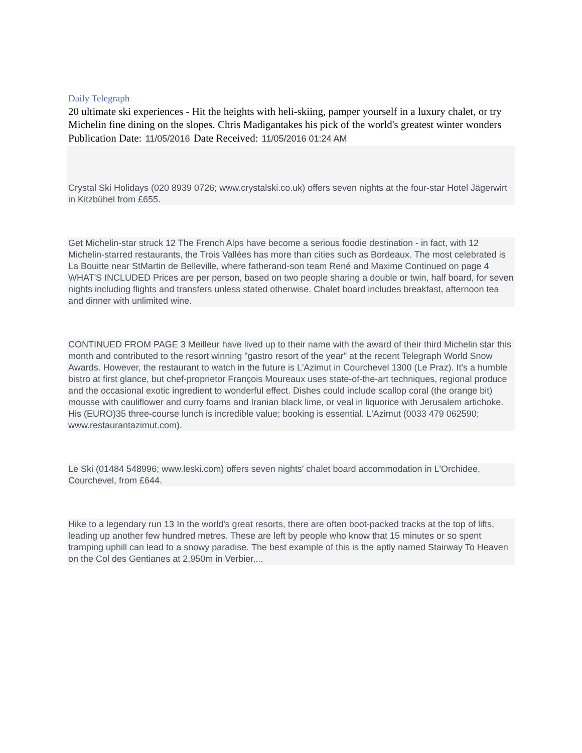Daily Telegraph
20 ultimate ski experiences - Hit the heights with heli-skiing, pamper yourself in a luxury chalet, or try Michelin fine dining on the slopes. Chris Madigantakes his pick of the world's greatest winter wonders
Publication Date: 11/05/2016 Date Received: 11/05/2016 01:24 AM
Crystal Ski Holidays (020 8939 0726; www.crystalski.co.uk) offers seven nights at the four-star Hotel Jägerwirt in Kitzbühel from £655.
Get Michelin-star struck 12 The French Alps have become a serious foodie destination - in fact, with 12 Michelin-starred restaurants, the Trois Vallées has more than cities such as Bordeaux. The most celebrated is La Bouitte near StMartin de Belleville, where fatherand-son team René and Maxime Continued on page 4 WHAT'S INCLUDED Prices are per person, based on two people sharing a double or twin, half board, for seven nights including flights and transfers unless stated otherwise. Chalet board includes breakfast, afternoon tea and dinner with unlimited wine.
CONTINUED FROM PAGE 3 Meilleur have lived up to their name with the award of their third Michelin star this month and contributed to the resort winning "gastro resort of the year" at the recent Telegraph World Snow Awards. However, the restaurant to watch in the future is L'Azimut in Courchevel 1300 (Le Praz). It's a humble bistro at first glance, but chef-proprietor François Moureaux uses state-of-the-art techniques, regional produce and the occasional exotic ingredient to wonderful effect. Dishes could include scallop coral (the orange bit) mousse with cauliflower and curry foams and Iranian black lime, or veal in liquorice with Jerusalem artichoke. His (EURO)35 three-course lunch is incredible value; booking is essential. L'Azimut (0033 479 062590; www.restaurantazimut.com).
Le Ski (01484 548996; www.leski.com) offers seven nights' chalet board accommodation in L'Orchidee, Courchevel, from £644.
Hike to a legendary run 13 In the world's great resorts, there are often boot-packed tracks at the top of lifts, leading up another few hundred metres. These are left by people who know that 15 minutes or so spent tramping uphill can lead to a snowy paradise. The best example of this is the aptly named Stairway To Heaven on the Col des Gentianes at 2,950m in Verbier,...